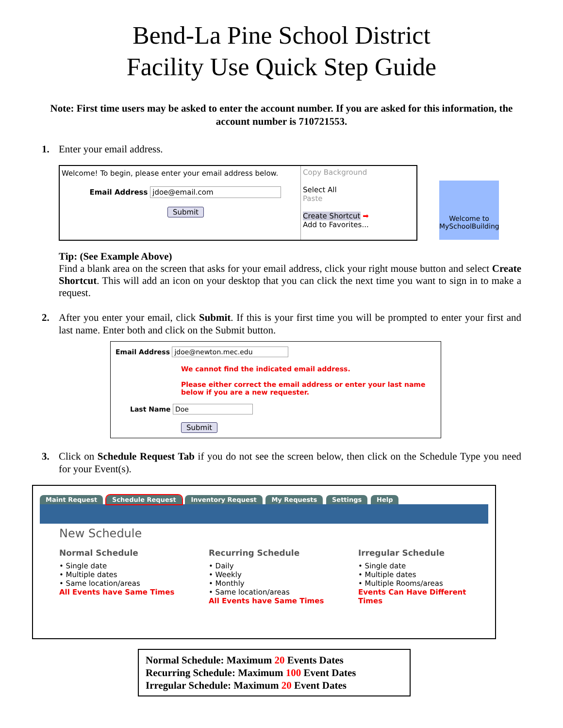Bend-La Pine School District
Facility Use Quick Step Guide
Note: First time users may be asked to enter the account number. If you are asked for this information, the account number is 710721553.
1. Enter your email address.
Welcome! To begin, please enter your email address below.
Email Address jdoe@email.com
Submit
Copy Background
Select All
Paste
Create Shortcut ➡
Add to Favorites...
Welcome to MySchoolBuilding
Tip: (See Example Above)
Find a blank area on the screen that asks for your email address, click your right mouse button and select Create Shortcut. This will add an icon on your desktop that you can click the next time you want to sign in to make a request.
2. After you enter your email, click Submit. If this is your first time you will be prompted to enter your first and last name. Enter both and click on the Submit button.
Email Address jdoe@newton.mec.edu
We cannot find the indicated email address.
Please either correct the email address or enter your last name below if you are a new requester.
Last Name Doe
Submit
3. Click on Schedule Request Tab if you do not see the screen below, then click on the Schedule Type you need for your Event(s).
Maint Request Schedule Request Inventory Request My Requests Settings Help
New Schedule
Normal Schedule
• Single date
• Multiple dates
• Same location/areas
All Events have Same Times
Recurring Schedule
• Daily
• Weekly
• Monthly
• Same location/areas
All Events have Same Times
Irregular Schedule
• Single date
• Multiple dates
• Multiple Rooms/areas
Events Can Have Different Times
Normal Schedule: Maximum 20 Events Dates
Recurring Schedule: Maximum 100 Event Dates
Irregular Schedule: Maximum 20 Event Dates